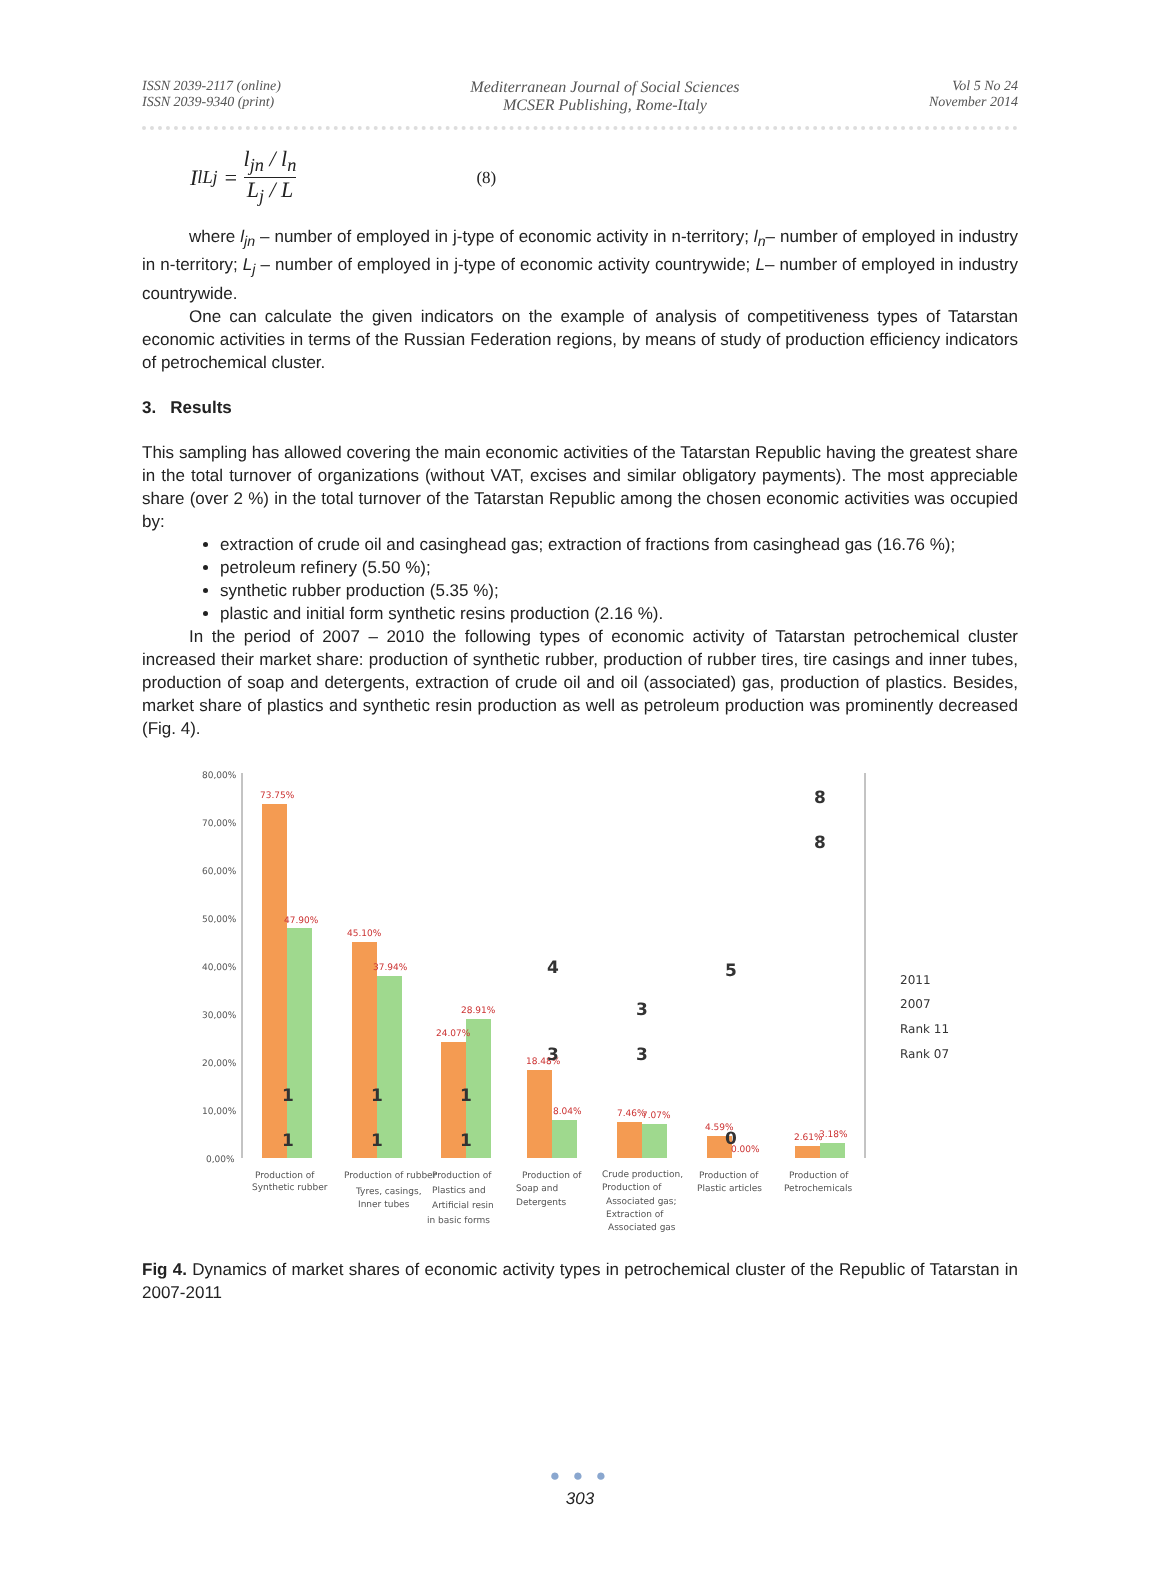ISSN 2039-2117 (online)
ISSN 2039-9340 (print)
Mediterranean Journal of Social Sciences
MCSER Publishing, Rome-Italy
Vol 5 No 24
November 2014
I<sup>l</sup><sub>Lj</sub> = l<sub>jn</sub> / l<sub>n</sub> L<sub>j</sub> / L (8)
where l<sub>jn</sub> – number of employed in j-type of economic activity in n-territory; l<sub>n</sub>– number of employed in industry in n-territory; L<sub>j</sub> – number of employed in j-type of economic activity countrywide; L– number of employed in industry countrywide.
One can calculate the given indicators on the example of analysis of competitiveness types of Tatarstan economic activities in terms of the Russian Federation regions, by means of study of production efficiency indicators of petrochemical cluster.
3. Results
This sampling has allowed covering the main economic activities of the Tatarstan Republic having the greatest share in the total turnover of organizations (without VAT, excises and similar obligatory payments). The most appreciable share (over 2 %) in the total turnover of the Tatarstan Republic among the chosen economic activities was occupied by:
extraction of crude oil and casinghead gas; extraction of fractions from casinghead gas (16.76 %);
petroleum refinery (5.50 %);
synthetic rubber production (5.35 %);
plastic and initial form synthetic resins production (2.16 %).
In the period of 2007 – 2010 the following types of economic activity of Tatarstan petrochemical cluster increased their market share: production of synthetic rubber, production of rubber tires, tire casings and inner tubes, production of soap and detergents, extraction of crude oil and oil (associated) gas, production of plastics. Besides, market share of plastics and synthetic resin production as well as petroleum production was prominently decreased (Fig. 4).
80,00%
70,00%
60,00%
50,00%
40,00%
30,00%
20,00%
10,00%
0,00%
73.75%
47.90%
45.10%
37.94%
24.07%
28.91%
18.48%
8.04%
7.46%
7.07%
4.59%
0.00%
2.61%
3.18%
1
1
1
1
1
1
4
3
3
3
5
0
8
8
Production of
Synthetic rubber
Production of rubber
Tyres, casings,
Inner tubes
Production of
Plastics and
Artificial resin
in basic forms
Production of
Soap and
Detergents
Crude production,
Production of
Associated gas;
Extraction of
Associated gas
Production of
Plastic articles
Production of
Petrochemicals
2011
2007
Rank 11
Rank 07
Fig 4. Dynamics of market shares of economic activity types in petrochemical cluster of the Republic of Tatarstan in 2007-2011
● ● ●
303